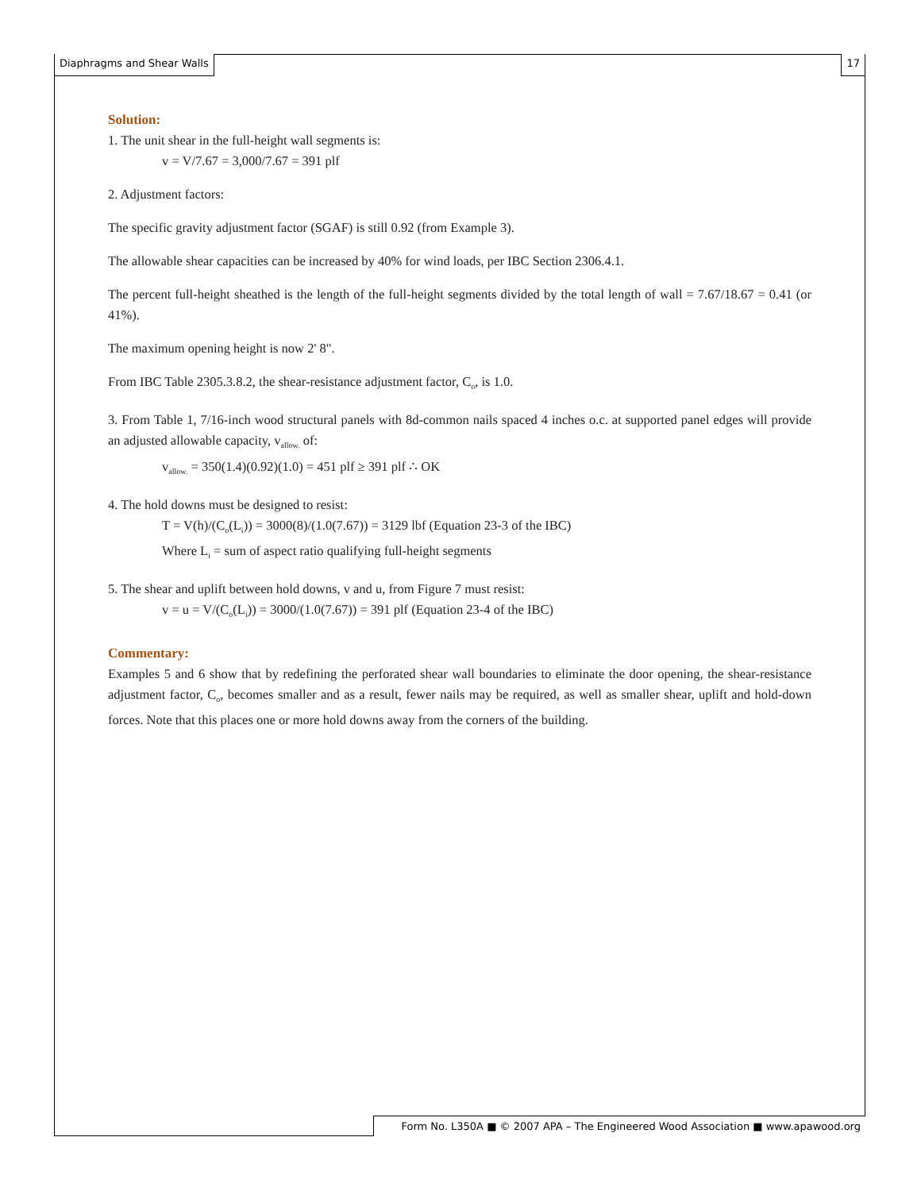Diaphragms and Shear Walls 17
Solution:
1. The unit shear in the full-height wall segments is:
v = V/7.67 = 3,000/7.67 = 391 plf
2. Adjustment factors:
The specific gravity adjustment factor (SGAF) is still 0.92 (from Example 3).
The allowable shear capacities can be increased by 40% for wind loads, per IBC Section 2306.4.1.
The percent full-height sheathed is the length of the full-height segments divided by the total length of wall = 7.67/18.67 = 0.41 (or 41%).
The maximum opening height is now 2' 8".
From IBC Table 2305.3.8.2, the shear-resistance adjustment factor, C<sub>o</sub>, is 1.0.
3. From Table 1, 7/16-inch wood structural panels with 8d-common nails spaced 4 inches o.c. at supported panel edges will provide an adjusted allowable capacity, v<sub>allow.</sub> of:
v<sub>allow.</sub> = 350(1.4)(0.92)(1.0) = 451 plf ≥ 391 plf ∴ OK
4. The hold downs must be designed to resist:
T = V(h)/(C<sub>o</sub>(L<sub>i</sub>)) = 3000(8)/(1.0(7.67)) = 3129 lbf (Equation 23-3 of the IBC)
Where L<sub>i</sub> = sum of aspect ratio qualifying full-height segments
5. The shear and uplift between hold downs, v and u, from Figure 7 must resist:
v = u = V/(C<sub>o</sub>(L<sub>i</sub>)) = 3000/(1.0(7.67)) = 391 plf (Equation 23-4 of the IBC)
Commentary:
Examples 5 and 6 show that by redefining the perforated shear wall boundaries to eliminate the door opening, the shear-resistance adjustment factor, C<sub>o</sub>, becomes smaller and as a result, fewer nails may be required, as well as smaller shear, uplift and hold-down forces. Note that this places one or more hold downs away from the corners of the building.
Form No. L350A ■ © 2007 APA – The Engineered Wood Association ■ www.apawood.org